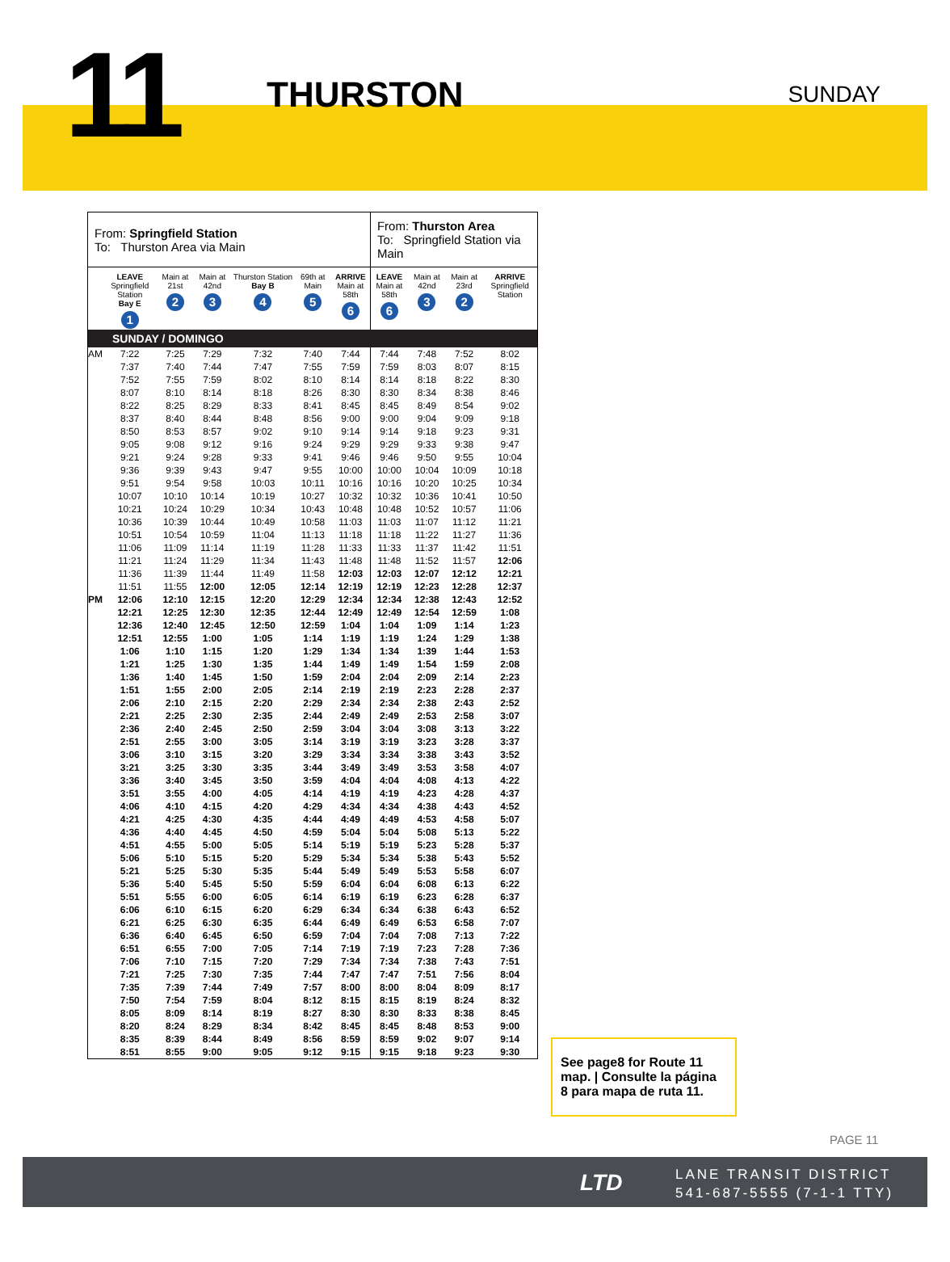11
THURSTON
SUNDAY
| From: Springfield Station To: Thurston Area via Main | | | | | | | From: Thurston Area To: Springfield Station via Main | | | |
| | LEAVE Springfield Station Bay E 1 | Main at 21st 2 | Main at 42nd 3 | Thurston Station Bay B 4 | 69th at Main 5 | ARRIVE Main at 58th 6 | LEAVE Main at 58th 6 | Main at 42nd 3 | Main at 23rd 2 | ARRIVE Springfield Station |
| SUNDAY / DOMINGO | | | | | | | | | | |
| AM | 7:22 | 7:25 | 7:29 | 7:32 | 7:40 | 7:44 | 7:44 | 7:48 | 7:52 | 8:02 |
| | 7:37 | 7:40 | 7:44 | 7:47 | 7:55 | 7:59 | 7:59 | 8:03 | 8:07 | 8:15 |
| | 7:52 | 7:55 | 7:59 | 8:02 | 8:10 | 8:14 | 8:14 | 8:18 | 8:22 | 8:30 |
| | 8:07 | 8:10 | 8:14 | 8:18 | 8:26 | 8:30 | 8:30 | 8:34 | 8:38 | 8:46 |
| | 8:22 | 8:25 | 8:29 | 8:33 | 8:41 | 8:45 | 8:45 | 8:49 | 8:54 | 9:02 |
| | 8:37 | 8:40 | 8:44 | 8:48 | 8:56 | 9:00 | 9:00 | 9:04 | 9:09 | 9:18 |
| | 8:50 | 8:53 | 8:57 | 9:02 | 9:10 | 9:14 | 9:14 | 9:18 | 9:23 | 9:31 |
| | 9:05 | 9:08 | 9:12 | 9:16 | 9:24 | 9:29 | 9:29 | 9:33 | 9:38 | 9:47 |
| | 9:21 | 9:24 | 9:28 | 9:33 | 9:41 | 9:46 | 9:46 | 9:50 | 9:55 | 10:04 |
| | 9:36 | 9:39 | 9:43 | 9:47 | 9:55 | 10:00 | 10:00 | 10:04 | 10:09 | 10:18 |
| | 9:51 | 9:54 | 9:58 | 10:03 | 10:11 | 10:16 | 10:16 | 10:20 | 10:25 | 10:34 |
| | 10:07 | 10:10 | 10:14 | 10:19 | 10:27 | 10:32 | 10:32 | 10:36 | 10:41 | 10:50 |
| | 10:21 | 10:24 | 10:29 | 10:34 | 10:43 | 10:48 | 10:48 | 10:52 | 10:57 | 11:06 |
| | 10:36 | 10:39 | 10:44 | 10:49 | 10:58 | 11:03 | 11:03 | 11:07 | 11:12 | 11:21 |
| | 10:51 | 10:54 | 10:59 | 11:04 | 11:13 | 11:18 | 11:18 | 11:22 | 11:27 | 11:36 |
| | 11:06 | 11:09 | 11:14 | 11:19 | 11:28 | 11:33 | 11:33 | 11:37 | 11:42 | 11:51 |
| | 11:21 | 11:24 | 11:29 | 11:34 | 11:43 | 11:48 | 11:48 | 11:52 | 11:57 | 12:06 |
| | 11:36 | 11:39 | 11:44 | 11:49 | 11:58 | 12:03 | 12:03 | 12:07 | 12:12 | 12:21 |
| | 11:51 | 11:55 | 12:00 | 12:05 | 12:14 | 12:19 | 12:19 | 12:23 | 12:28 | 12:37 |
| PM | 12:06 | 12:10 | 12:15 | 12:20 | 12:29 | 12:34 | 12:34 | 12:38 | 12:43 | 12:52 |
| | 12:21 | 12:25 | 12:30 | 12:35 | 12:44 | 12:49 | 12:49 | 12:54 | 12:59 | 1:08 |
| | 12:36 | 12:40 | 12:45 | 12:50 | 12:59 | 1:04 | 1:04 | 1:09 | 1:14 | 1:23 |
| | 12:51 | 12:55 | 1:00 | 1:05 | 1:14 | 1:19 | 1:19 | 1:24 | 1:29 | 1:38 |
| | 1:06 | 1:10 | 1:15 | 1:20 | 1:29 | 1:34 | 1:34 | 1:39 | 1:44 | 1:53 |
| | 1:21 | 1:25 | 1:30 | 1:35 | 1:44 | 1:49 | 1:49 | 1:54 | 1:59 | 2:08 |
| | 1:36 | 1:40 | 1:45 | 1:50 | 1:59 | 2:04 | 2:04 | 2:09 | 2:14 | 2:23 |
| | 1:51 | 1:55 | 2:00 | 2:05 | 2:14 | 2:19 | 2:19 | 2:23 | 2:28 | 2:37 |
| | 2:06 | 2:10 | 2:15 | 2:20 | 2:29 | 2:34 | 2:34 | 2:38 | 2:43 | 2:52 |
| | 2:21 | 2:25 | 2:30 | 2:35 | 2:44 | 2:49 | 2:49 | 2:53 | 2:58 | 3:07 |
| | 2:36 | 2:40 | 2:45 | 2:50 | 2:59 | 3:04 | 3:04 | 3:08 | 3:13 | 3:22 |
| | 2:51 | 2:55 | 3:00 | 3:05 | 3:14 | 3:19 | 3:19 | 3:23 | 3:28 | 3:37 |
| | 3:06 | 3:10 | 3:15 | 3:20 | 3:29 | 3:34 | 3:34 | 3:38 | 3:43 | 3:52 |
| | 3:21 | 3:25 | 3:30 | 3:35 | 3:44 | 3:49 | 3:49 | 3:53 | 3:58 | 4:07 |
| | 3:36 | 3:40 | 3:45 | 3:50 | 3:59 | 4:04 | 4:04 | 4:08 | 4:13 | 4:22 |
| | 3:51 | 3:55 | 4:00 | 4:05 | 4:14 | 4:19 | 4:19 | 4:23 | 4:28 | 4:37 |
| | 4:06 | 4:10 | 4:15 | 4:20 | 4:29 | 4:34 | 4:34 | 4:38 | 4:43 | 4:52 |
| | 4:21 | 4:25 | 4:30 | 4:35 | 4:44 | 4:49 | 4:49 | 4:53 | 4:58 | 5:07 |
| | 4:36 | 4:40 | 4:45 | 4:50 | 4:59 | 5:04 | 5:04 | 5:08 | 5:13 | 5:22 |
| | 4:51 | 4:55 | 5:00 | 5:05 | 5:14 | 5:19 | 5:19 | 5:23 | 5:28 | 5:37 |
| | 5:06 | 5:10 | 5:15 | 5:20 | 5:29 | 5:34 | 5:34 | 5:38 | 5:43 | 5:52 |
| | 5:21 | 5:25 | 5:30 | 5:35 | 5:44 | 5:49 | 5:49 | 5:53 | 5:58 | 6:07 |
| | 5:36 | 5:40 | 5:45 | 5:50 | 5:59 | 6:04 | 6:04 | 6:08 | 6:13 | 6:22 |
| | 5:51 | 5:55 | 6:00 | 6:05 | 6:14 | 6:19 | 6:19 | 6:23 | 6:28 | 6:37 |
| | 6:06 | 6:10 | 6:15 | 6:20 | 6:29 | 6:34 | 6:34 | 6:38 | 6:43 | 6:52 |
| | 6:21 | 6:25 | 6:30 | 6:35 | 6:44 | 6:49 | 6:49 | 6:53 | 6:58 | 7:07 |
| | 6:36 | 6:40 | 6:45 | 6:50 | 6:59 | 7:04 | 7:04 | 7:08 | 7:13 | 7:22 |
| | 6:51 | 6:55 | 7:00 | 7:05 | 7:14 | 7:19 | 7:19 | 7:23 | 7:28 | 7:36 |
| | 7:06 | 7:10 | 7:15 | 7:20 | 7:29 | 7:34 | 7:34 | 7:38 | 7:43 | 7:51 |
| | 7:21 | 7:25 | 7:30 | 7:35 | 7:44 | 7:47 | 7:47 | 7:51 | 7:56 | 8:04 |
| | 7:35 | 7:39 | 7:44 | 7:49 | 7:57 | 8:00 | 8:00 | 8:04 | 8:09 | 8:17 |
| | 7:50 | 7:54 | 7:59 | 8:04 | 8:12 | 8:15 | 8:15 | 8:19 | 8:24 | 8:32 |
| | 8:05 | 8:09 | 8:14 | 8:19 | 8:27 | 8:30 | 8:30 | 8:33 | 8:38 | 8:45 |
| | 8:20 | 8:24 | 8:29 | 8:34 | 8:42 | 8:45 | 8:45 | 8:48 | 8:53 | 9:00 |
| | 8:35 | 8:39 | 8:44 | 8:49 | 8:56 | 8:59 | 8:59 | 9:02 | 9:07 | 9:14 |
| | 8:51 | 8:55 | 9:00 | 9:05 | 9:12 | 9:15 | 9:15 | 9:18 | 9:23 | 9:30 |
See page8 for Route 11 map. | Consulte la página 8 para mapa de ruta 11.
PAGE 11
LTD
LANE TRANSIT DISTRICT
541-687-5555 (7-1-1 TTY)